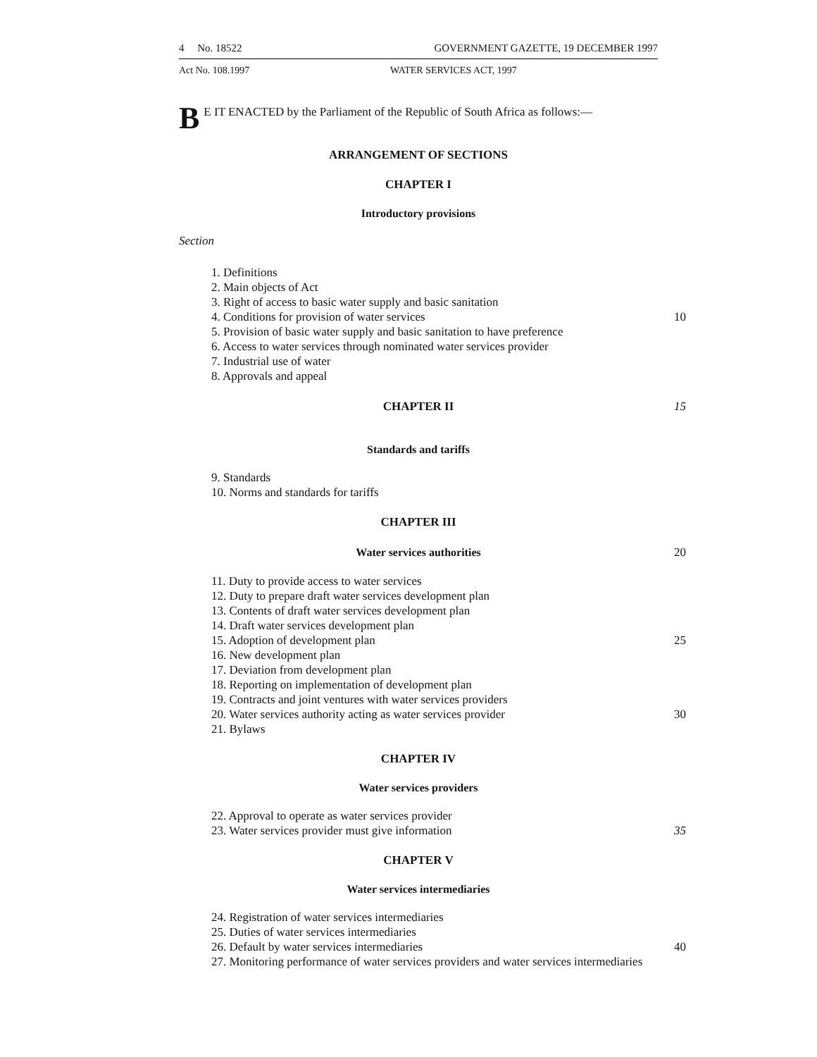4 No. 18522 GOVERNMENT GAZETTE, 19 DECEMBER 1997
Act No. 108.1997 WATER SERVICES ACT, 1997
BE IT ENACTED by the Parliament of the Republic of South Africa as follows:—
ARRANGEMENT OF SECTIONS
CHAPTER I
Introductory provisions
Section
1. Definitions
2. Main objects of Act
3. Right of access to basic water supply and basic sanitation
4. Conditions for provision of water services 10
5. Provision of basic water supply and basic sanitation to have preference
6. Access to water services through nominated water services provider
7. Industrial use of water
8. Approvals and appeal
CHAPTER II 15
Standards and tariffs
9. Standards
10. Norms and standards for tariffs
CHAPTER III
Water services authorities 20
11. Duty to provide access to water services
12. Duty to prepare draft water services development plan
13. Contents of draft water services development plan
14. Draft water services development plan
15. Adoption of development plan 25
16. New development plan
17. Deviation from development plan
18. Reporting on implementation of development plan
19. Contracts and joint ventures with water services providers
20. Water services authority acting as water services provider 30
21. Bylaws
CHAPTER IV
Water services providers
22. Approval to operate as water services provider
23. Water services provider must give information 35
CHAPTER V
Water services intermediaries
24. Registration of water services intermediaries
25. Duties of water services intermediaries
26. Default by water services intermediaries 40
27. Monitoring performance of water services providers and water services intermediaries